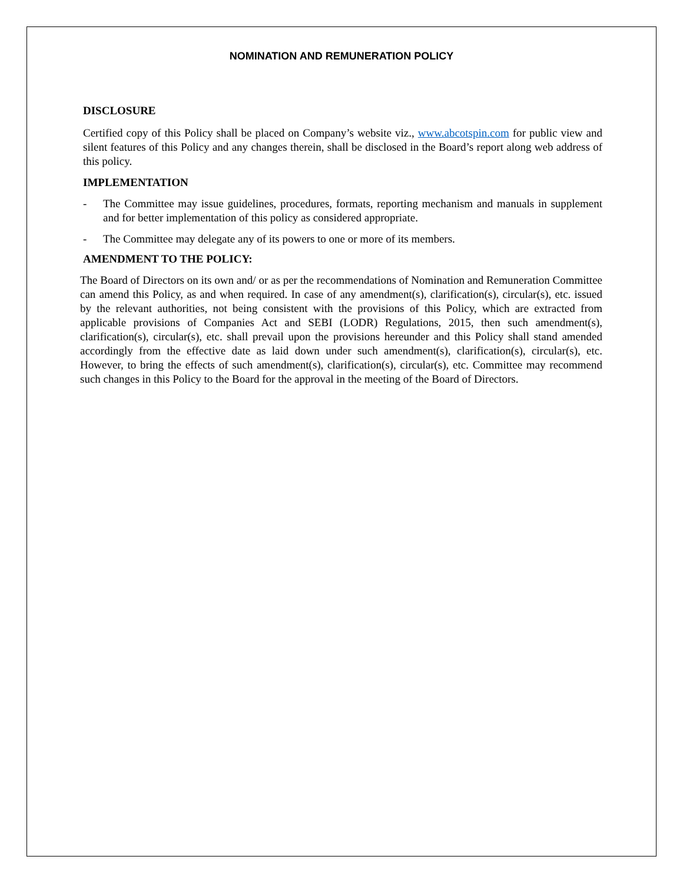NOMINATION AND REMUNERATION POLICY
DISCLOSURE
Certified copy of this Policy shall be placed on Company’s website viz., www.abcotspin.com for public view and silent features of this Policy and any changes therein, shall be disclosed in the Board’s report along web address of this policy.
IMPLEMENTATION
- The Committee may issue guidelines, procedures, formats, reporting mechanism and manuals in supplement and for better implementation of this policy as considered appropriate.
- The Committee may delegate any of its powers to one or more of its members.
AMENDMENT TO THE POLICY:
The Board of Directors on its own and/ or as per the recommendations of Nomination and Remuneration Committee can amend this Policy, as and when required. In case of any amendment(s), clarification(s), circular(s), etc. issued by the relevant authorities, not being consistent with the provisions of this Policy, which are extracted from applicable provisions of Companies Act and SEBI (LODR) Regulations, 2015, then such amendment(s), clarification(s), circular(s), etc. shall prevail upon the provisions hereunder and this Policy shall stand amended accordingly from the effective date as laid down under such amendment(s), clarification(s), circular(s), etc. However, to bring the effects of such amendment(s), clarification(s), circular(s), etc. Committee may recommend such changes in this Policy to the Board for the approval in the meeting of the Board of Directors.